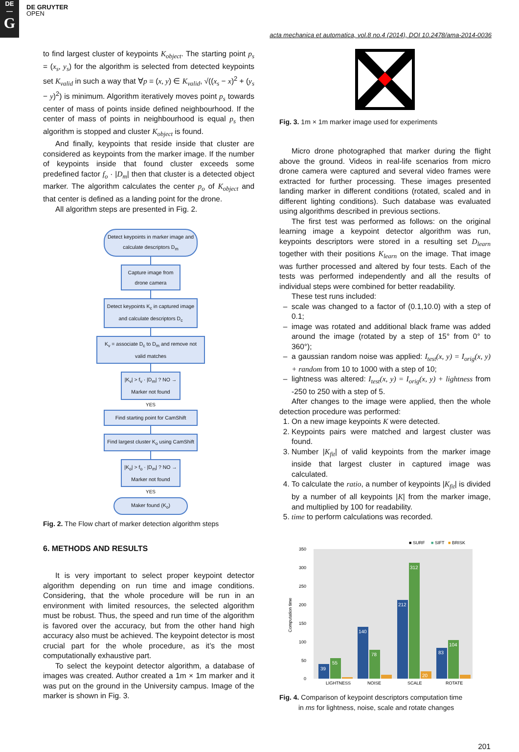DE
—
G
DE GRUYTER
OPEN
acta mechanica et automatica, vol.8 no.4 (2014), DOI 10.2478/ama-2014-0036
to find largest cluster of keypoints K<sub>object</sub>. The starting point p<sub>s</sub> = (x<sub>s</sub>, y<sub>s</sub>) for the algorithm is selected from detected keypoints set K<sub>valid</sub> in such a way that ∀p = (x, y) ∈ K<sub>valid</sub>, √((x<sub>s</sub> − x)<sup>2</sup> + (y<sub>s</sub> − y)<sup>2</sup>) is minimum. Algorithm iteratively moves point p<sub>s</sub> towards center of mass of points inside defined neighbourhood. If the center of mass of points in neighbourhood is equal p<sub>s</sub> then algorithm is stopped and cluster K<sub>object</sub> is found.
And finally, keypoints that reside inside that cluster are considered as keypoints from the marker image. If the number of keypoints inside that found cluster exceeds some predefined factor f<sub>o</sub> · |D<sub>m</sub>| then that cluster is a detected object marker. The algorithm calculates the center p<sub>o</sub> of K<sub>object</sub> and that center is defined as a landing point for the drone.
All algorithm steps are presented in Fig. 2.
Detect keypoints in marker image and calculate descriptors D<sub>m</sub>
Capture image from drone camera
Detect keypoints K<sub>c</sub> in captured image and calculate descriptors D<sub>c</sub>
K<sub>v</sub> = associate D<sub>c</sub> to D<sub>m</sub> and remove not valid matches
|K<sub>v</sub>| > f<sub>v</sub> · |D<sub>m</sub>| ? NO → Marker not found
YES
Find starting point for CamShift
Find largest cluster K<sub>o</sub> using CamShift
|K<sub>o</sub>| > f<sub>o</sub> · |D<sub>m</sub>| ? NO → Marker not found
YES
Maker found (K<sub>o</sub>)
Fig. 2. The Flow chart of marker detection algorithm steps
6. METHODS AND RESULTS
It is very important to select proper keypoint detector algorithm depending on run time and image conditions. Considering, that the whole procedure will be run in an environment with limited resources, the selected algorithm must be robust. Thus, the speed and run time of the algorithm is favored over the accuracy, but from the other hand high accuracy also must be achieved. The keypoint detector is most crucial part for the whole procedure, as it’s the most computationally exhaustive part.
To select the keypoint detector algorithm, a database of images was created. Author created a 1m × 1m marker and it was put on the ground in the University campus. Image of the marker is shown in Fig. 3.
Fig. 3. 1m × 1m marker image used for experiments
Micro drone photographed that marker during the flight above the ground. Videos in real-life scenarios from micro drone camera were captured and several video frames were extracted for further processing. These images presented landing marker in different conditions (rotated, scaled and in different lighting conditions). Such database was evaluated using algorithms described in previous sections.
The first test was performed as follows: on the original learning image a keypoint detector algorithm was run, keypoints descriptors were stored in a resulting set D<sub>learn</sub> together with their positions K<sub>learn</sub> on the image. That image was further processed and altered by four tests. Each of the tests was performed independently and all the results of individual steps were combined for better readability.
These test runs included:
scale was changed to a factor of (0.1,10.0) with a step of 0.1;
image was rotated and additional black frame was added around the image (rotated by a step of 15° from 0° to 360°);
a gaussian random noise was applied: I<sub>test</sub>(x, y) = I<sub>orig</sub>(x, y) + random from 10 to 1000 with a step of 10;
lightness was altered: I<sub>test</sub>(x, y) = I<sub>orig</sub>(x, y) + lightness from -250 to 250 with a step of 5.
After changes to the image were applied, then the whole detection procedure was performed:
1. On a new image keypoints K were detected.
2. Keypoints pairs were matched and largest cluster was found.
3. Number |K<sub>fit</sub>| of valid keypoints from the marker image inside that largest cluster in captured image was calculated.
4. To calculate the ratio, a number of keypoints |K<sub>fit</sub>| is divided by a number of all keypoints |K| from the marker image, and multiplied by 100 for readability.
5. time to perform calculations was recorded.
■ SURF
■
SIFT
■
BRISK
350
300
250
200
150
100
50
0
Computation time
39
55
140
78
212
312
20
83
104
LIGHTNESS
NOISE
SCALE
ROTATE
Fig. 4. Comparison of keypoint descriptors computation time
in ms for lightness, noise, scale and rotate changes
201